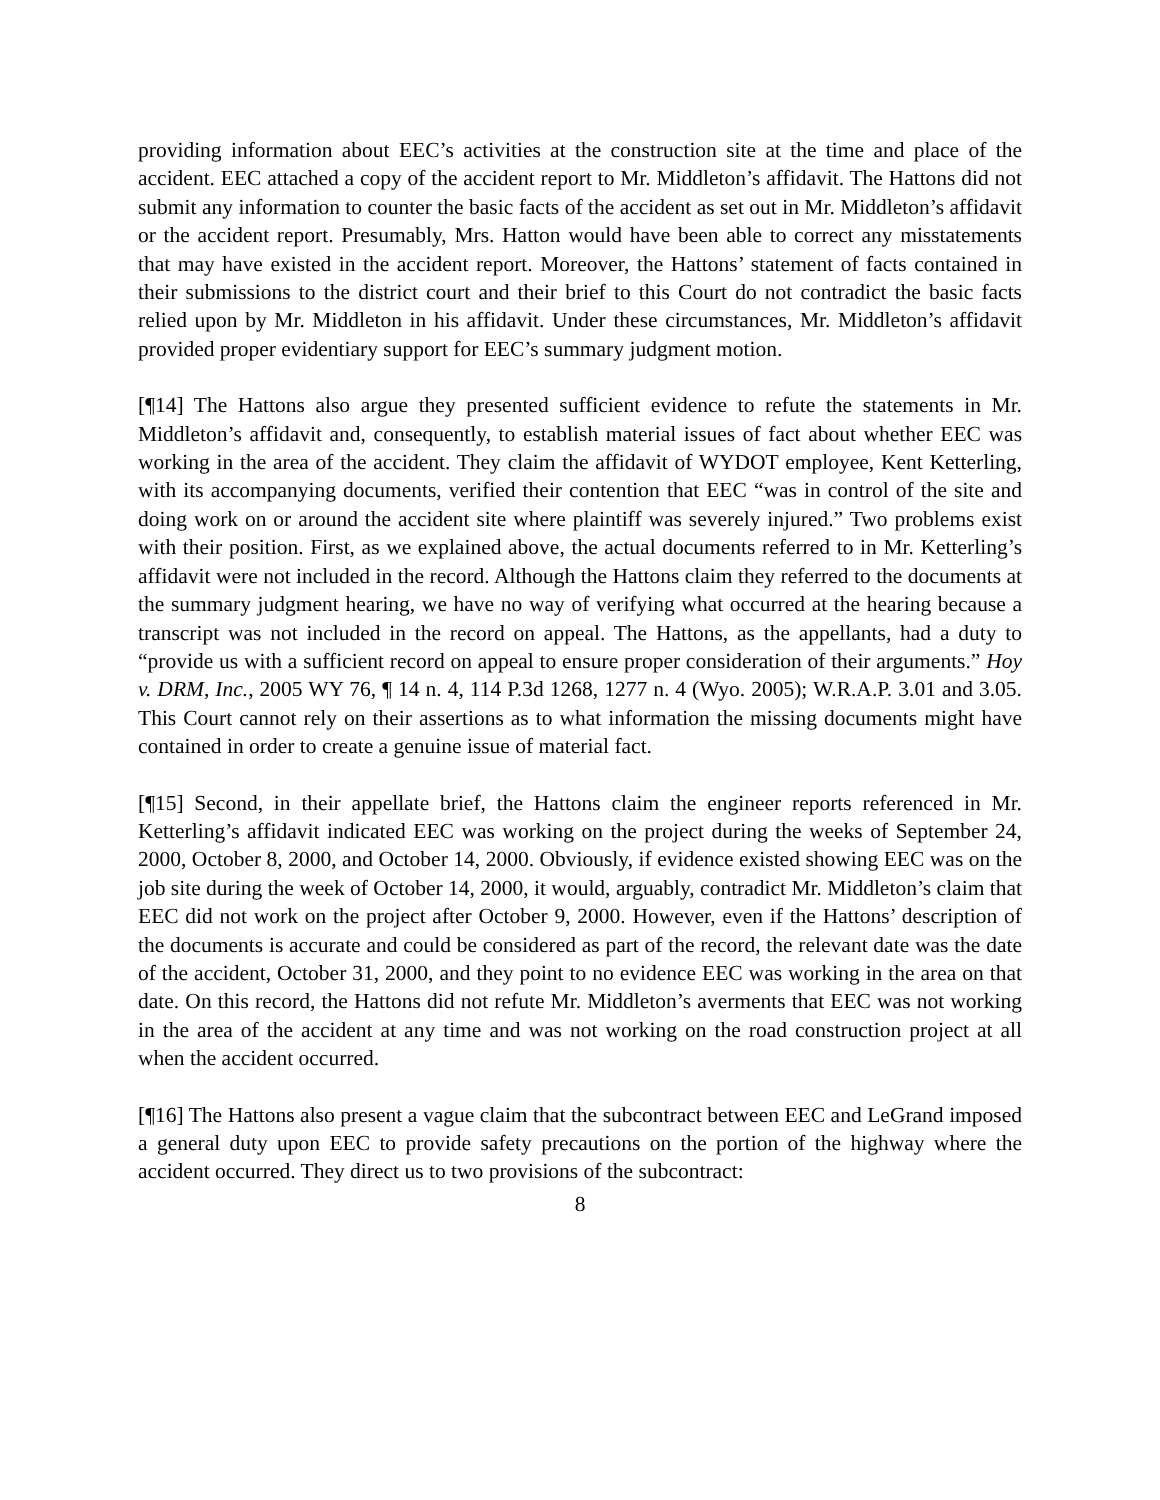providing information about EEC’s activities at the construction site at the time and place of the accident. EEC attached a copy of the accident report to Mr. Middleton’s affidavit. The Hattons did not submit any information to counter the basic facts of the accident as set out in Mr. Middleton’s affidavit or the accident report. Presumably, Mrs. Hatton would have been able to correct any misstatements that may have existed in the accident report. Moreover, the Hattons’ statement of facts contained in their submissions to the district court and their brief to this Court do not contradict the basic facts relied upon by Mr. Middleton in his affidavit. Under these circumstances, Mr. Middleton’s affidavit provided proper evidentiary support for EEC’s summary judgment motion.
[¶14] The Hattons also argue they presented sufficient evidence to refute the statements in Mr. Middleton’s affidavit and, consequently, to establish material issues of fact about whether EEC was working in the area of the accident. They claim the affidavit of WYDOT employee, Kent Ketterling, with its accompanying documents, verified their contention that EEC “was in control of the site and doing work on or around the accident site where plaintiff was severely injured.” Two problems exist with their position. First, as we explained above, the actual documents referred to in Mr. Ketterling’s affidavit were not included in the record. Although the Hattons claim they referred to the documents at the summary judgment hearing, we have no way of verifying what occurred at the hearing because a transcript was not included in the record on appeal. The Hattons, as the appellants, had a duty to “provide us with a sufficient record on appeal to ensure proper consideration of their arguments.” Hoy v. DRM, Inc., 2005 WY 76, ¶ 14 n. 4, 114 P.3d 1268, 1277 n. 4 (Wyo. 2005); W.R.A.P. 3.01 and 3.05. This Court cannot rely on their assertions as to what information the missing documents might have contained in order to create a genuine issue of material fact.
[¶15] Second, in their appellate brief, the Hattons claim the engineer reports referenced in Mr. Ketterling’s affidavit indicated EEC was working on the project during the weeks of September 24, 2000, October 8, 2000, and October 14, 2000. Obviously, if evidence existed showing EEC was on the job site during the week of October 14, 2000, it would, arguably, contradict Mr. Middleton’s claim that EEC did not work on the project after October 9, 2000. However, even if the Hattons’ description of the documents is accurate and could be considered as part of the record, the relevant date was the date of the accident, October 31, 2000, and they point to no evidence EEC was working in the area on that date. On this record, the Hattons did not refute Mr. Middleton’s averments that EEC was not working in the area of the accident at any time and was not working on the road construction project at all when the accident occurred.
[¶16] The Hattons also present a vague claim that the subcontract between EEC and LeGrand imposed a general duty upon EEC to provide safety precautions on the portion of the highway where the accident occurred. They direct us to two provisions of the subcontract:
8